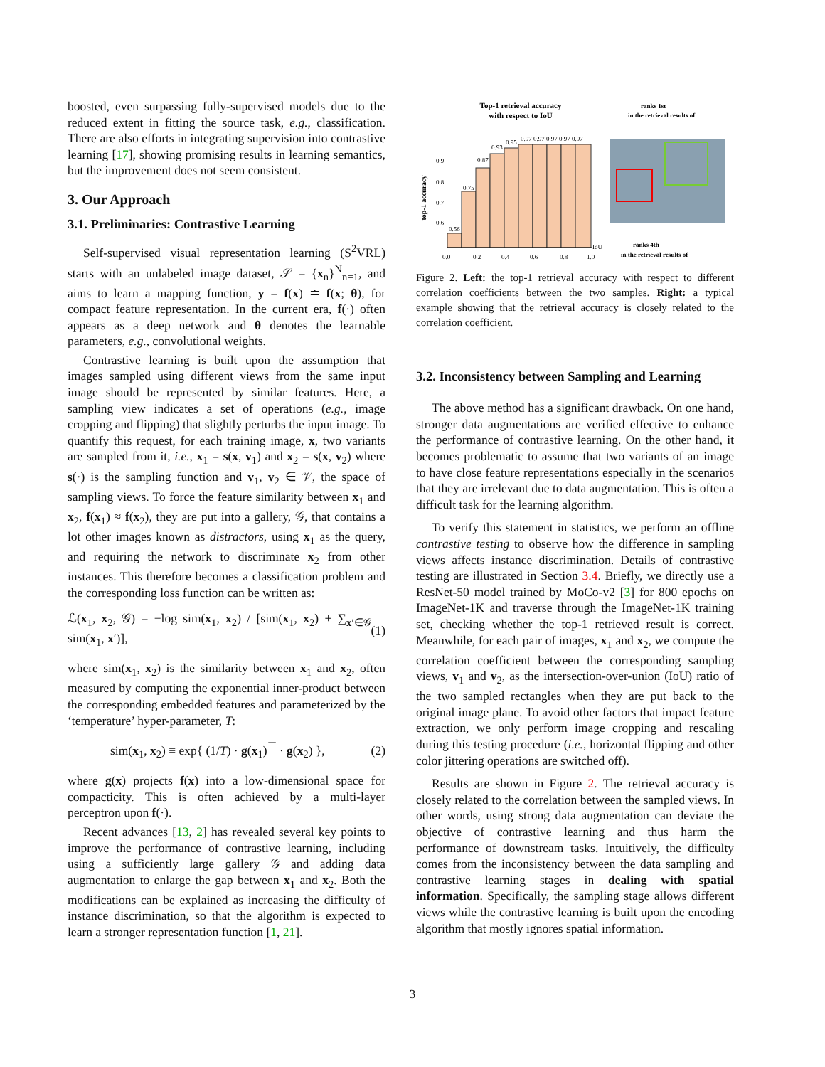boosted, even surpassing fully-supervised models due to the reduced extent in fitting the source task, e.g., classification. There are also efforts in integrating supervision into contrastive learning [17], showing promising results in learning semantics, but the improvement does not seem consistent.
3. Our Approach
3.1. Preliminaries: Contrastive Learning
Self-supervised visual representation learning (S<sup>2</sup>VRL) starts with an unlabeled image dataset, 𝒮 = {x<sub>n</sub>}<sup>N</sup><sub>n=1</sub>, and aims to learn a mapping function, y = f(x) ≐ f(x; θ), for compact feature representation. In the current era, f(·) often appears as a deep network and θ denotes the learnable parameters, e.g., convolutional weights.
Contrastive learning is built upon the assumption that images sampled using different views from the same input image should be represented by similar features. Here, a sampling view indicates a set of operations (e.g., image cropping and flipping) that slightly perturbs the input image. To quantify this request, for each training image, x, two variants are sampled from it, i.e., x<sub>1</sub> = s(x, v<sub>1</sub>) and x<sub>2</sub> = s(x, v<sub>2</sub>) where s(·) is the sampling function and v<sub>1</sub>, v<sub>2</sub> ∈ 𝒱, the space of sampling views. To force the feature similarity between x<sub>1</sub> and x<sub>2</sub>, f(x<sub>1</sub>) ≈ f(x<sub>2</sub>), they are put into a gallery, 𝒢, that contains a lot other images known as distractors, using x<sub>1</sub> as the query, and requiring the network to discriminate x<sub>2</sub> from other instances. This therefore becomes a classification problem and the corresponding loss function can be written as:
ℒ(x<sub>1</sub>, x<sub>2</sub>, 𝒢) = −log sim(x<sub>1</sub>, x<sub>2</sub>) / [sim(x<sub>1</sub>, x<sub>2</sub>) + ∑<sub>x′∈𝒢</sub> sim(x<sub>1</sub>, x′)], (1)
where sim(x<sub>1</sub>, x<sub>2</sub>) is the similarity between x<sub>1</sub> and x<sub>2</sub>, often measured by computing the exponential inner-product between the corresponding embedded features and parameterized by the ‘temperature’ hyper-parameter, T:
sim(x<sub>1</sub>, x<sub>2</sub>) ≡ exp{ (1/T) · g(x<sub>1</sub>)<sup>⊤</sup> · g(x<sub>2</sub>) }, (2)
where g(x) projects f(x) into a low-dimensional space for compacticity. This is often achieved by a multi-layer perceptron upon f(·).
Recent advances [13, 2] has revealed several key points to improve the performance of contrastive learning, including using a sufficiently large gallery 𝒢 and adding data augmentation to enlarge the gap between x<sub>1</sub> and x<sub>2</sub>. Both the modifications can be explained as increasing the difficulty of instance discrimination, so that the algorithm is expected to learn a stronger representation function [1, 21].
Top-1 retrieval accuracy
with respect to IoU
top-1 accuracy
0.9
0.8
0.7
0.6
0.56
0.75
0.87
0.93
0.95
0.97 0.97 0.97 0.97 0.97
IoU
0.0
0.2
0.4
0.6
0.8
1.0
ranks 1st
in the retrieval results of
ranks 4th
in the retrieval results of
Figure 2. Left: the top-1 retrieval accuracy with respect to different correlation coefficients between the two samples. Right: a typical example showing that the retrieval accuracy is closely related to the correlation coefficient.
3.2. Inconsistency between Sampling and Learning
The above method has a significant drawback. On one hand, stronger data augmentations are verified effective to enhance the performance of contrastive learning. On the other hand, it becomes problematic to assume that two variants of an image to have close feature representations especially in the scenarios that they are irrelevant due to data augmentation. This is often a difficult task for the learning algorithm.
To verify this statement in statistics, we perform an offline contrastive testing to observe how the difference in sampling views affects instance discrimination. Details of contrastive testing are illustrated in Section 3.4. Briefly, we directly use a ResNet-50 model trained by MoCo-v2 [3] for 800 epochs on ImageNet-1K and traverse through the ImageNet-1K training set, checking whether the top-1 retrieved result is correct. Meanwhile, for each pair of images, x<sub>1</sub> and x<sub>2</sub>, we compute the correlation coefficient between the corresponding sampling views, v<sub>1</sub> and v<sub>2</sub>, as the intersection-over-union (IoU) ratio of the two sampled rectangles when they are put back to the original image plane. To avoid other factors that impact feature extraction, we only perform image cropping and rescaling during this testing procedure (i.e., horizontal flipping and other color jittering operations are switched off).
Results are shown in Figure 2. The retrieval accuracy is closely related to the correlation between the sampled views. In other words, using strong data augmentation can deviate the objective of contrastive learning and thus harm the performance of downstream tasks. Intuitively, the difficulty comes from the inconsistency between the data sampling and contrastive learning stages in dealing with spatial information. Specifically, the sampling stage allows different views while the contrastive learning is built upon the encoding algorithm that mostly ignores spatial information.
3